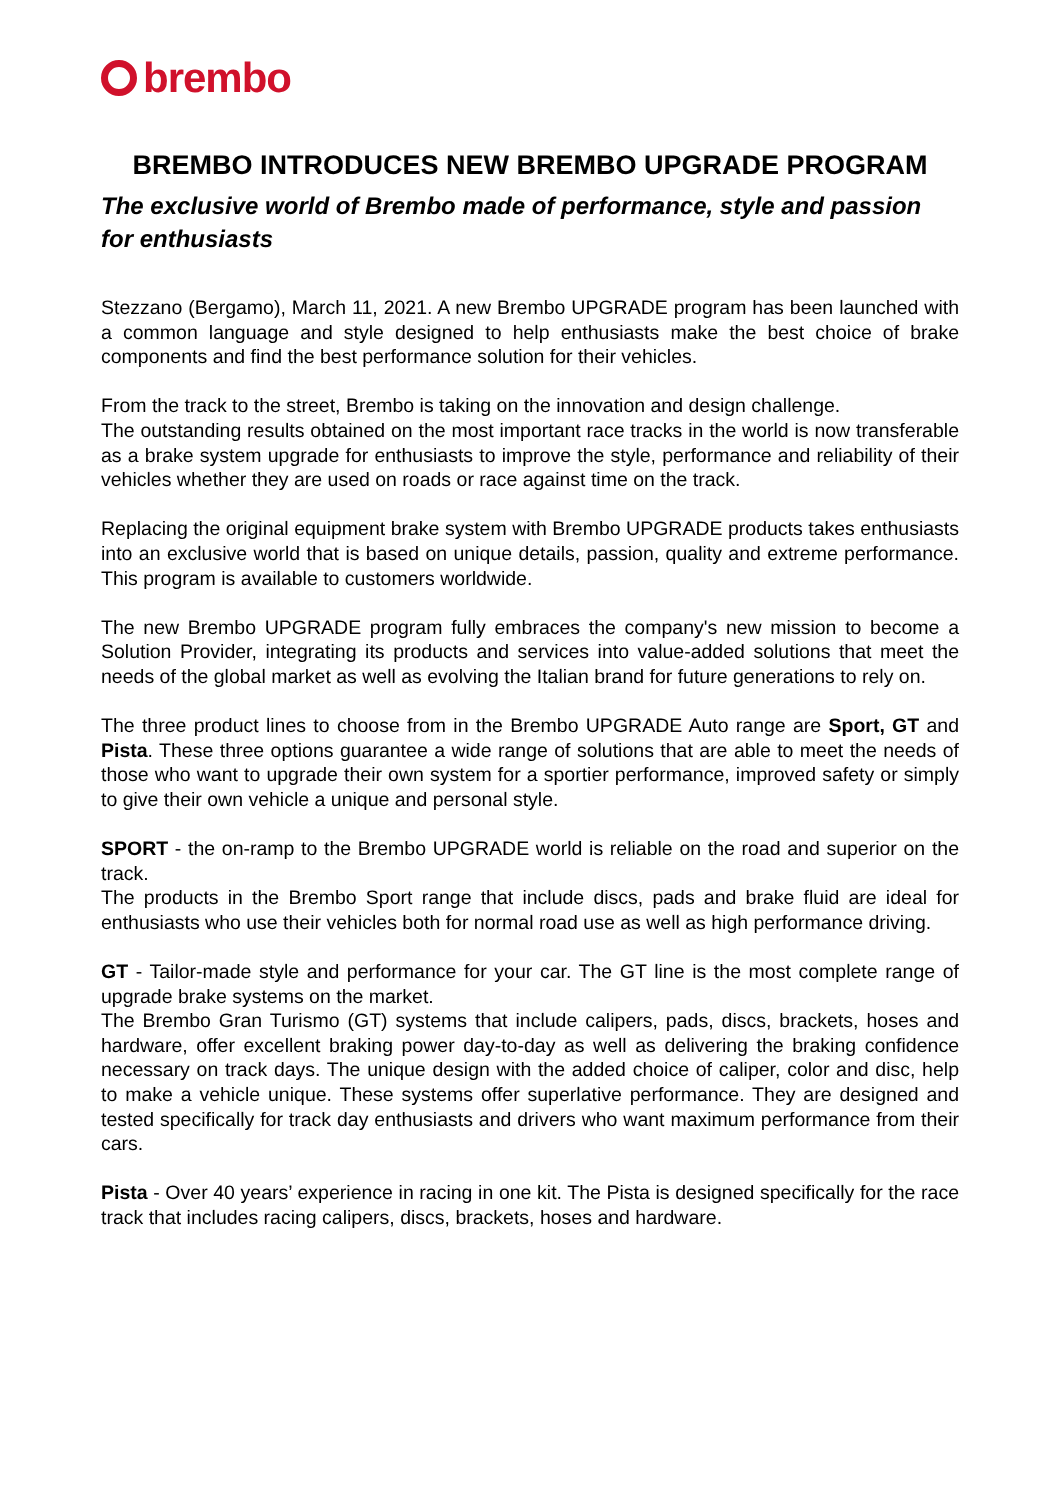brembo
BREMBO INTRODUCES NEW BREMBO UPGRADE PROGRAM
The exclusive world of Brembo made of performance, style and passion for enthusiasts
Stezzano (Bergamo), March 11, 2021. A new Brembo UPGRADE program has been launched with a common language and style designed to help enthusiasts make the best choice of brake components and find the best performance solution for their vehicles.
From the track to the street, Brembo is taking on the innovation and design challenge.
The outstanding results obtained on the most important race tracks in the world is now transferable as a brake system upgrade for enthusiasts to improve the style, performance and reliability of their vehicles whether they are used on roads or race against time on the track.
Replacing the original equipment brake system with Brembo UPGRADE products takes enthusiasts into an exclusive world that is based on unique details, passion, quality and extreme performance. This program is available to customers worldwide.
The new Brembo UPGRADE program fully embraces the company's new mission to become a Solution Provider, integrating its products and services into value-added solutions that meet the needs of the global market as well as evolving the Italian brand for future generations to rely on.
The three product lines to choose from in the Brembo UPGRADE Auto range are Sport, GT and Pista. These three options guarantee a wide range of solutions that are able to meet the needs of those who want to upgrade their own system for a sportier performance, improved safety or simply to give their own vehicle a unique and personal style.
SPORT - the on-ramp to the Brembo UPGRADE world is reliable on the road and superior on the track.
The products in the Brembo Sport range that include discs, pads and brake fluid are ideal for enthusiasts who use their vehicles both for normal road use as well as high performance driving.
GT - Tailor-made style and performance for your car. The GT line is the most complete range of upgrade brake systems on the market.
The Brembo Gran Turismo (GT) systems that include calipers, pads, discs, brackets, hoses and hardware, offer excellent braking power day-to-day as well as delivering the braking confidence necessary on track days. The unique design with the added choice of caliper, color and disc, help to make a vehicle unique. These systems offer superlative performance. They are designed and tested specifically for track day enthusiasts and drivers who want maximum performance from their cars.
Pista - Over 40 years’ experience in racing in one kit. The Pista is designed specifically for the race track that includes racing calipers, discs, brackets, hoses and hardware.